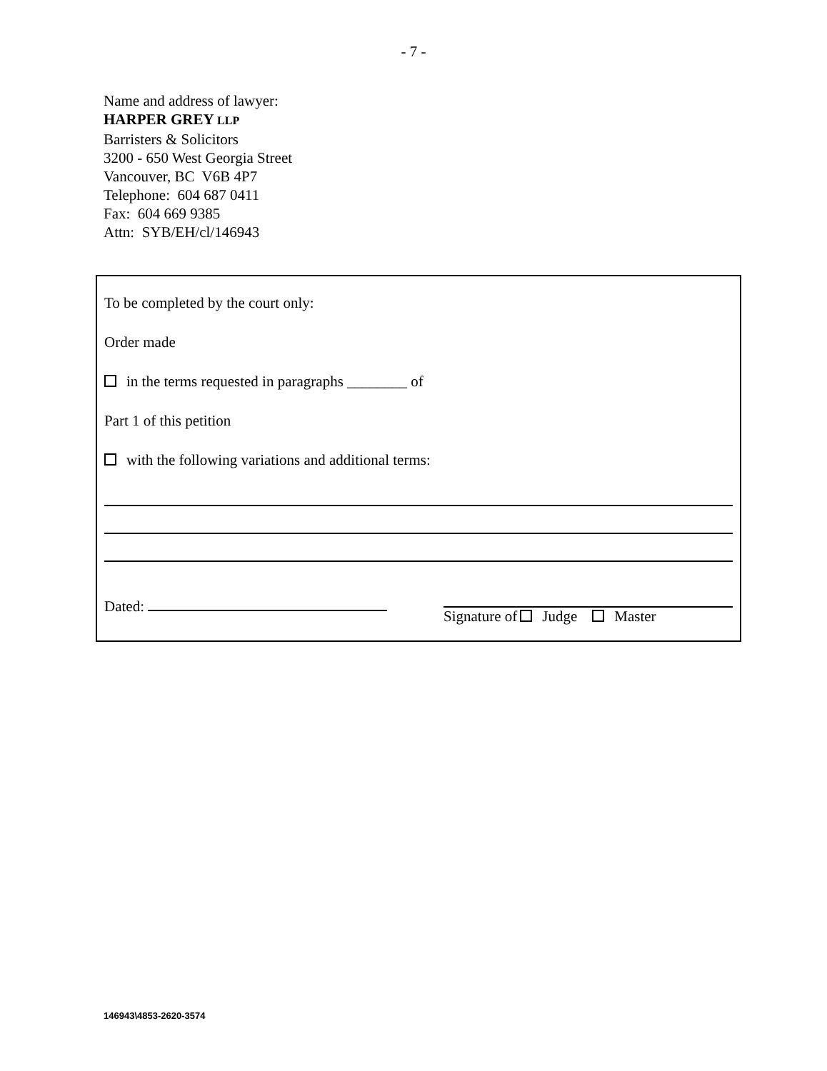- 7 -
Name and address of lawyer:
HARPER GREY LLP
Barristers & Solicitors
3200 - 650 West Georgia Street
Vancouver, BC V6B 4P7
Telephone: 604 687 0411
Fax: 604 669 9385
Attn: SYB/EH/cl/146943
To be completed by the court only:
Order made
in the terms requested in paragraphs ________ of
Part 1 of this petition
with the following variations and additional terms:
Dated: Signature of Judge Master
146943\4853-2620-3574